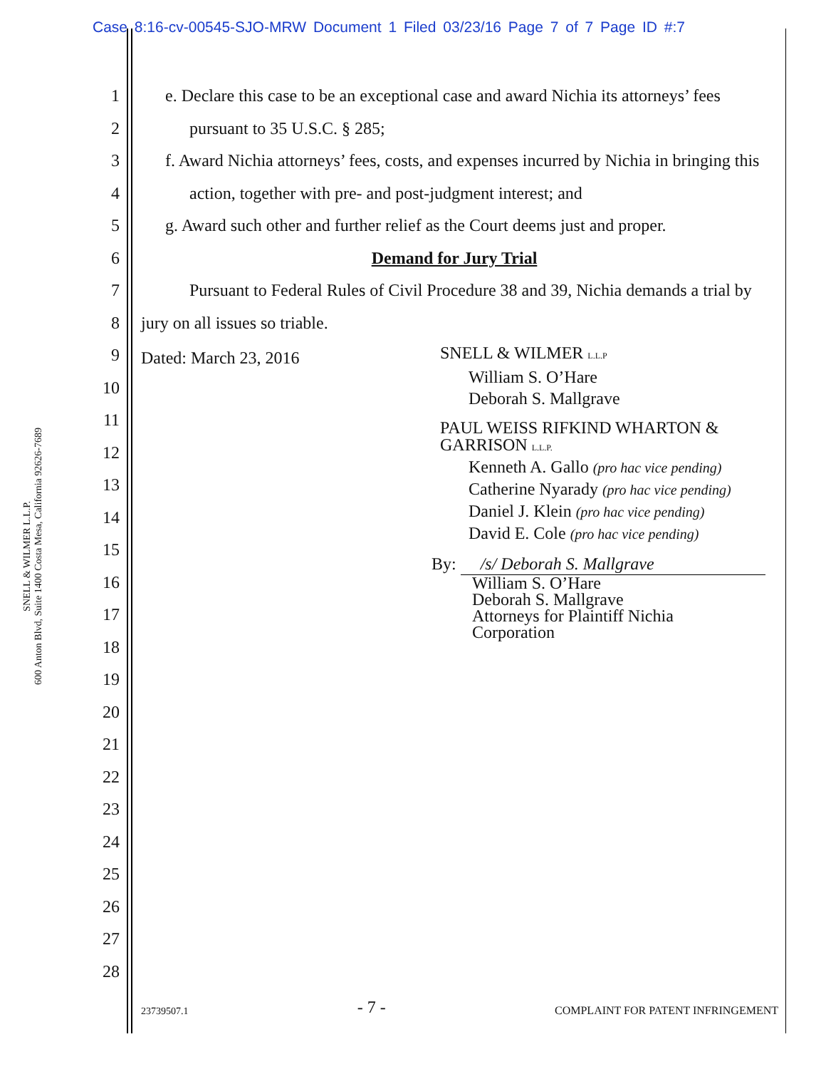Case 8:16-cv-00545-SJO-MRW Document 1 Filed 03/23/16 Page 7 of 7 Page ID #:7
SNELL & WILMER L.L.P.
600 Anton Blvd, Suite 1400 Costa Mesa, California 92626-7689
1
2
3
4
5
6
7
8
9
10
11
12
13
14
15
16
17
18
19
20
21
22
23
24
25
26
27
28
e. Declare this case to be an exceptional case and award Nichia its attorneys’ fees pursuant to 35 U.S.C. § 285;
f. Award Nichia attorneys’ fees, costs, and expenses incurred by Nichia in bringing this action, together with pre- and post-judgment interest; and
g. Award such other and further relief as the Court deems just and proper.
Demand for Jury Trial
Pursuant to Federal Rules of Civil Procedure 38 and 39, Nichia demands a trial by jury on all issues so triable.
Dated: March 23, 2016
SNELL & WILMER L.L.P
William S. O’Hare
Deborah S. Mallgrave
PAUL WEISS RIFKIND WHARTON &
GARRISON L.L.P.
Kenneth A. Gallo (pro hac vice pending)
Catherine Nyarady (pro hac vice pending)
Daniel J. Klein (pro hac vice pending)
David E. Cole (pro hac vice pending)
By: /s/ Deborah S. Mallgrave
William S. O’Hare
Deborah S. Mallgrave
Attorneys for Plaintiff Nichia
Corporation
23739507.1 - 7 - COMPLAINT FOR PATENT INFRINGEMENT